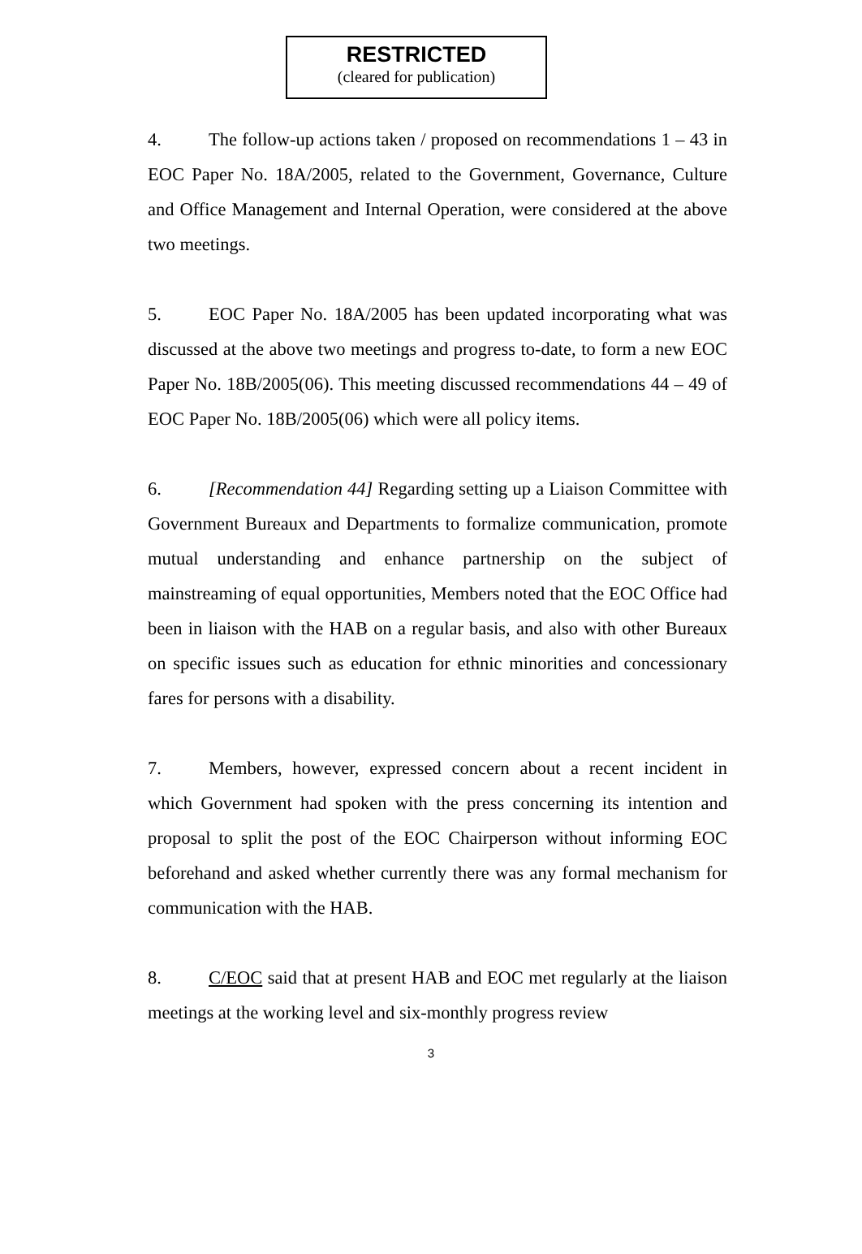RESTRICTED
(cleared for publication)
4. The follow-up actions taken / proposed on recommendations 1 – 43 in EOC Paper No. 18A/2005, related to the Government, Governance, Culture and Office Management and Internal Operation, were considered at the above two meetings.
5. EOC Paper No. 18A/2005 has been updated incorporating what was discussed at the above two meetings and progress to-date, to form a new EOC Paper No. 18B/2005(06). This meeting discussed recommendations 44 – 49 of EOC Paper No. 18B/2005(06) which were all policy items.
6. [Recommendation 44] Regarding setting up a Liaison Committee with Government Bureaux and Departments to formalize communication, promote mutual understanding and enhance partnership on the subject of mainstreaming of equal opportunities, Members noted that the EOC Office had been in liaison with the HAB on a regular basis, and also with other Bureaux on specific issues such as education for ethnic minorities and concessionary fares for persons with a disability.
7. Members, however, expressed concern about a recent incident in which Government had spoken with the press concerning its intention and proposal to split the post of the EOC Chairperson without informing EOC beforehand and asked whether currently there was any formal mechanism for communication with the HAB.
8. C/EOC said that at present HAB and EOC met regularly at the liaison meetings at the working level and six-monthly progress review
3